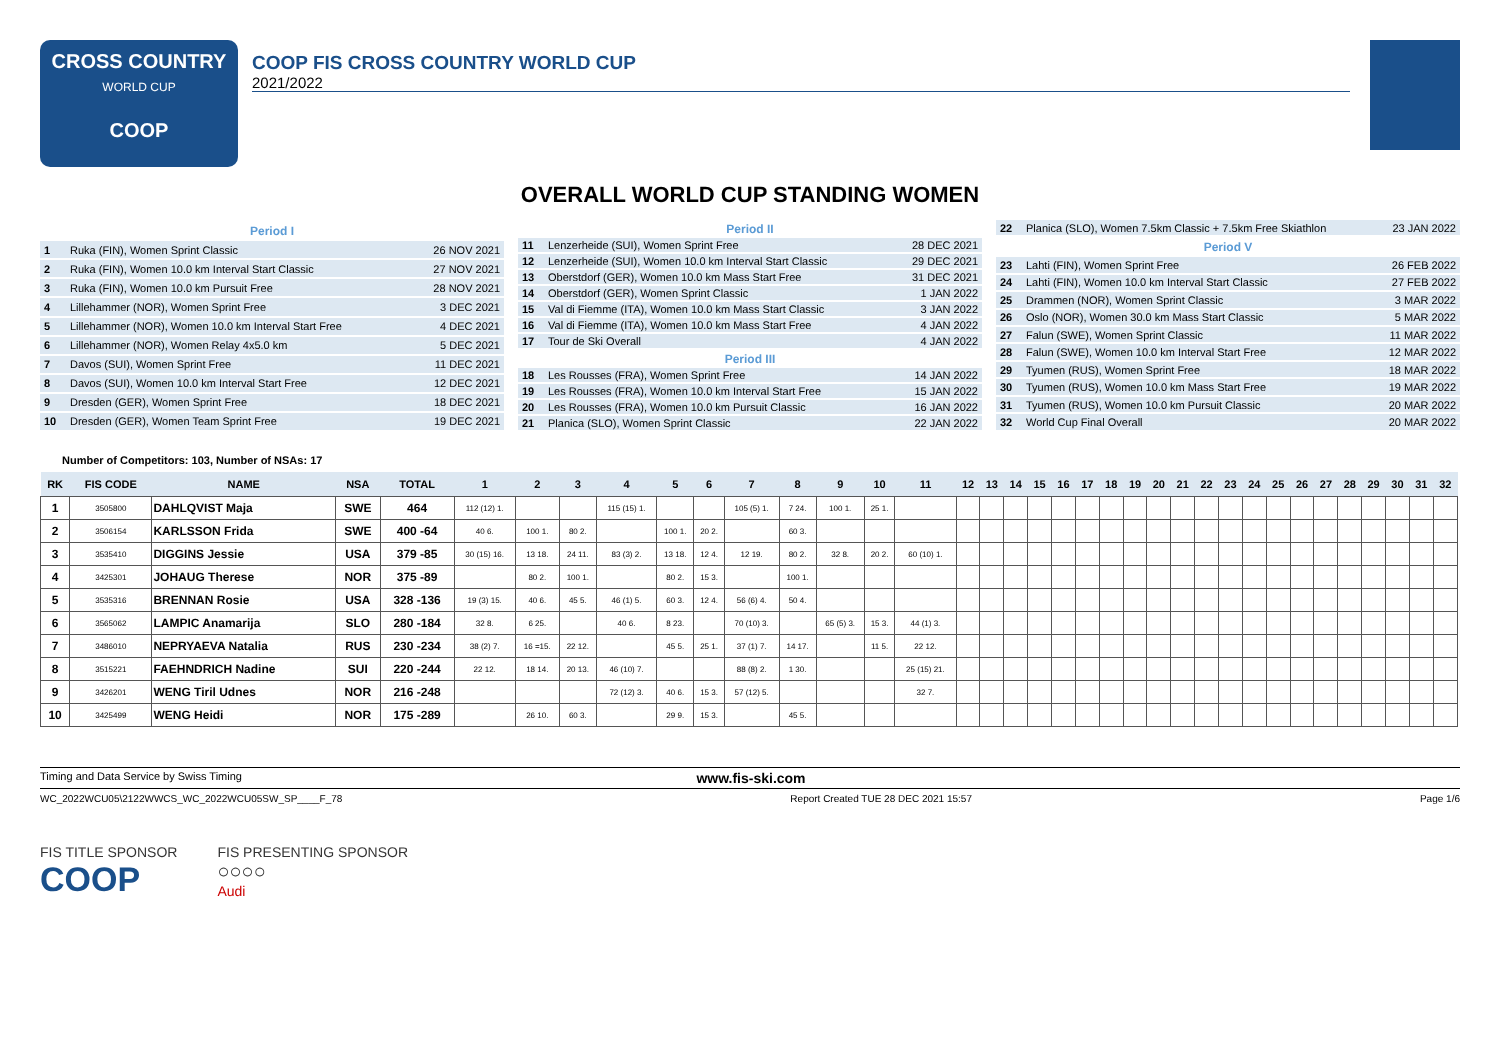CROSS COUNTRY
WORLD CUP
COOP
COOP FIS CROSS COUNTRY WORLD CUP
2021/2022
OVERALL WORLD CUP STANDING WOMEN
| Period I | | |
| --- | --- | --- |
| 1 | Ruka (FIN), Women Sprint Classic | 26 NOV 2021 |
| 2 | Ruka (FIN), Women 10.0 km Interval Start Classic | 27 NOV 2021 |
| 3 | Ruka (FIN), Women 10.0 km Pursuit Free | 28 NOV 2021 |
| 4 | Lillehammer (NOR), Women Sprint Free | 3 DEC 2021 |
| 5 | Lillehammer (NOR), Women 10.0 km Interval Start Free | 4 DEC 2021 |
| 6 | Lillehammer (NOR), Women Relay 4x5.0 km | 5 DEC 2021 |
| 7 | Davos (SUI), Women Sprint Free | 11 DEC 2021 |
| 8 | Davos (SUI), Women 10.0 km Interval Start Free | 12 DEC 2021 |
| 9 | Dresden (GER), Women Sprint Free | 18 DEC 2021 |
| 10 | Dresden (GER), Women Team Sprint Free | 19 DEC 2021 |
| Period II | | |
| --- | --- | --- |
| 11 | Lenzerheide (SUI), Women Sprint Free | 28 DEC 2021 |
| 12 | Lenzerheide (SUI), Women 10.0 km Interval Start Classic | 29 DEC 2021 |
| 13 | Oberstdorf (GER), Women 10.0 km Mass Start Free | 31 DEC 2021 |
| 14 | Oberstdorf (GER), Women Sprint Classic | 1 JAN 2022 |
| 15 | Val di Fiemme (ITA), Women 10.0 km Mass Start Classic | 3 JAN 2022 |
| 16 | Val di Fiemme (ITA), Women 10.0 km Mass Start Free | 4 JAN 2022 |
| 17 | Tour de Ski Overall | 4 JAN 2022 |
| Period III | | |
| 18 | Les Rousses (FRA), Women Sprint Free | 14 JAN 2022 |
| 19 | Les Rousses (FRA), Women 10.0 km Interval Start Free | 15 JAN 2022 |
| 20 | Les Rousses (FRA), Women 10.0 km Pursuit Classic | 16 JAN 2022 |
| 21 | Planica (SLO), Women Sprint Classic | 22 JAN 2022 |
| 22 | Planica (SLO), Women 7.5km Classic + 7.5km Free Skiathlon | 23 JAN 2022 |
| Period V | | |
| 23 | Lahti (FIN), Women Sprint Free | 26 FEB 2022 |
| 24 | Lahti (FIN), Women 10.0 km Interval Start Classic | 27 FEB 2022 |
| 25 | Drammen (NOR), Women Sprint Classic | 3 MAR 2022 |
| 26 | Oslo (NOR), Women 30.0 km Mass Start Classic | 5 MAR 2022 |
| 27 | Falun (SWE), Women Sprint Classic | 11 MAR 2022 |
| 28 | Falun (SWE), Women 10.0 km Interval Start Free | 12 MAR 2022 |
| 29 | Tyumen (RUS), Women Sprint Free | 18 MAR 2022 |
| 30 | Tyumen (RUS), Women 10.0 km Mass Start Free | 19 MAR 2022 |
| 31 | Tyumen (RUS), Women 10.0 km Pursuit Classic | 20 MAR 2022 |
| 32 | World Cup Final Overall | 20 MAR 2022 |
Number of Competitors: 103, Number of NSAs: 17
| RK | FIS CODE | NAME | NSA | TOTAL | 1 | 2 | 3 | 4 | 5 | 6 | 7 | 8 | 9 | 10 | 11 | 12 | 13 | 14 | 15 | 16 | 17 | 18 | 19 | 20 | 21 | 22 | 23 | 24 | 25 | 26 | 27 | 28 | 29 | 30 | 31 | 32 |
| --- | --- | --- | --- | --- | --- | --- | --- | --- | --- | --- | --- | --- | --- | --- | --- | --- | --- | --- | --- | --- | --- | --- | --- | --- | --- | --- | --- | --- | --- | --- | --- | --- | --- | --- | --- | --- |
| 1 | 3505800 | DAHLQVIST Maja | SWE | 464 | 112 (12) 1. | | | 115 (15) 1. | | | 105 (5) 1. | 7 24. | 100 1. | 25 1. | | | | | | | | | | | | | | | | | | | | | | |
| 2 | 3506154 | KARLSSON Frida | SWE | 400 -64 | 40 6. | 100 1. | 80 2. | | 100 1. | 20 2. | | 60 3. | | | | | | | | | | | | | | | | | | | | | | | | |
| 3 | 3535410 | DIGGINS Jessie | USA | 379 -85 | 30 (15) 16. | 13 18. | 24 11. | 83 (3) 2. | 13 18. | 12 4. | 12 19. | 80 2. | 32 8. | 20 2. | 60 (10) 1. | | | | | | | | | | | | | | | | | | | | | |
| 4 | 3425301 | JOHAUG Therese | NOR | 375 -89 | | 80 2. | 100 1. | | 80 2. | 15 3. | | 100 1. | | | | | | | | | | | | | | | | | | | | | | | | |
| 5 | 3535316 | BRENNAN Rosie | USA | 328 -136 | 19 (3) 15. | 40 6. | 45 5. | 46 (1) 5. | 60 3. | 12 4. | 56 (6) 4. | 50 4. | | | | | | | | | | | | | | | | | | | | | | | | |
| 6 | 3565062 | LAMPIC Anamarija | SLO | 280 -184 | 32 8. | 6 25. | | 40 6. | 8 23. | | 70 (10) 3. | | 65 (5) 3. | 15 3. | 44 (1) 3. | | | | | | | | | | | | | | | | | | | | | |
| 7 | 3486010 | NEPRYAEVA Natalia | RUS | 230 -234 | 38 (2) 7. | 16 =15. | 22 12. | | 45 5. | 25 1. | 37 (1) 7. | 14 17. | | 11 5. | 22 12. | | | | | | | | | | | | | | | | | | | | | |
| 8 | 3515221 | FAEHNDRICH Nadine | SUI | 220 -244 | 22 12. | 18 14. | 20 13. | 46 (10) 7. | | | 88 (8) 2. | 1 30. | | | 25 (15) 21. | | | | | | | | | | | | | | | | | | | | | |
| 9 | 3426201 | WENG Tiril Udnes | NOR | 216 -248 | | | | 72 (12) 3. | 40 6. | 15 3. | 57 (12) 5. | | | | 32 7. | | | | | | | | | | | | | | | | | | | | | |
| 10 | 3425499 | WENG Heidi | NOR | 175 -289 | | 26 10. | 60 3. | | 29 9. | 15 3. | | 45 5. | | | | | | | | | | | | | | | | | | | | | | | | |
Timing and Data Service by Swiss Timing www.fis-ski.com
WC_2022WCU05\2122WWCS_WC_2022WCU05SW_SP____F_78 Report Created TUE 28 DEC 2021 15:57 Page 1/6
FIS TITLE SPONSOR
COOP
FIS PRESENTING SPONSOR
○○○○
Audi